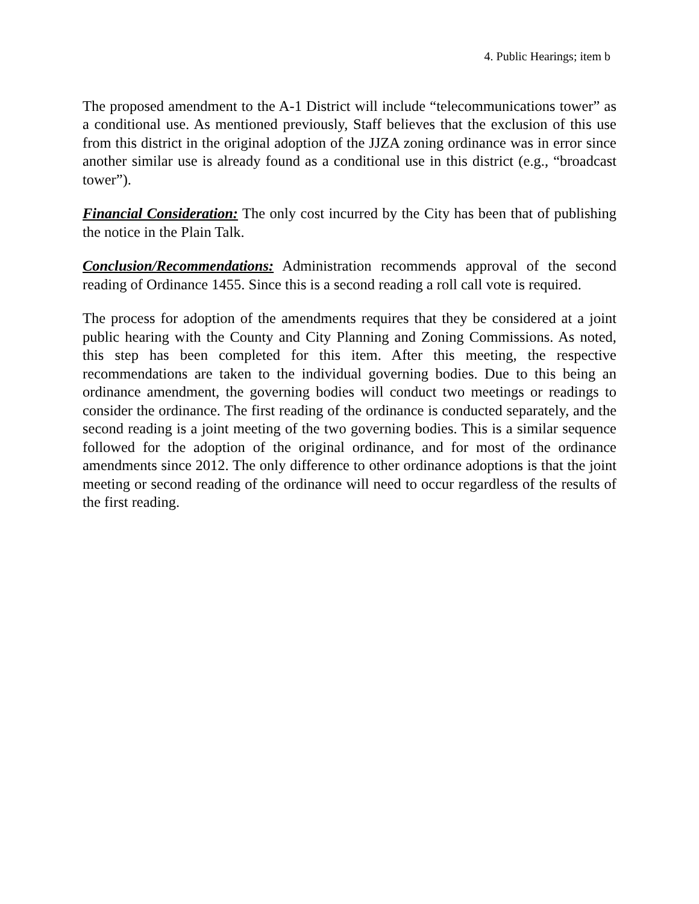4. Public Hearings; item b
The proposed amendment to the A-1 District will include “telecommunications tower” as a conditional use. As mentioned previously, Staff believes that the exclusion of this use from this district in the original adoption of the JJZA zoning ordinance was in error since another similar use is already found as a conditional use in this district (e.g., “broadcast tower”).
Financial Consideration: The only cost incurred by the City has been that of publishing the notice in the Plain Talk.
Conclusion/Recommendations: Administration recommends approval of the second reading of Ordinance 1455. Since this is a second reading a roll call vote is required.
The process for adoption of the amendments requires that they be considered at a joint public hearing with the County and City Planning and Zoning Commissions. As noted, this step has been completed for this item. After this meeting, the respective recommendations are taken to the individual governing bodies. Due to this being an ordinance amendment, the governing bodies will conduct two meetings or readings to consider the ordinance. The first reading of the ordinance is conducted separately, and the second reading is a joint meeting of the two governing bodies. This is a similar sequence followed for the adoption of the original ordinance, and for most of the ordinance amendments since 2012. The only difference to other ordinance adoptions is that the joint meeting or second reading of the ordinance will need to occur regardless of the results of the first reading.